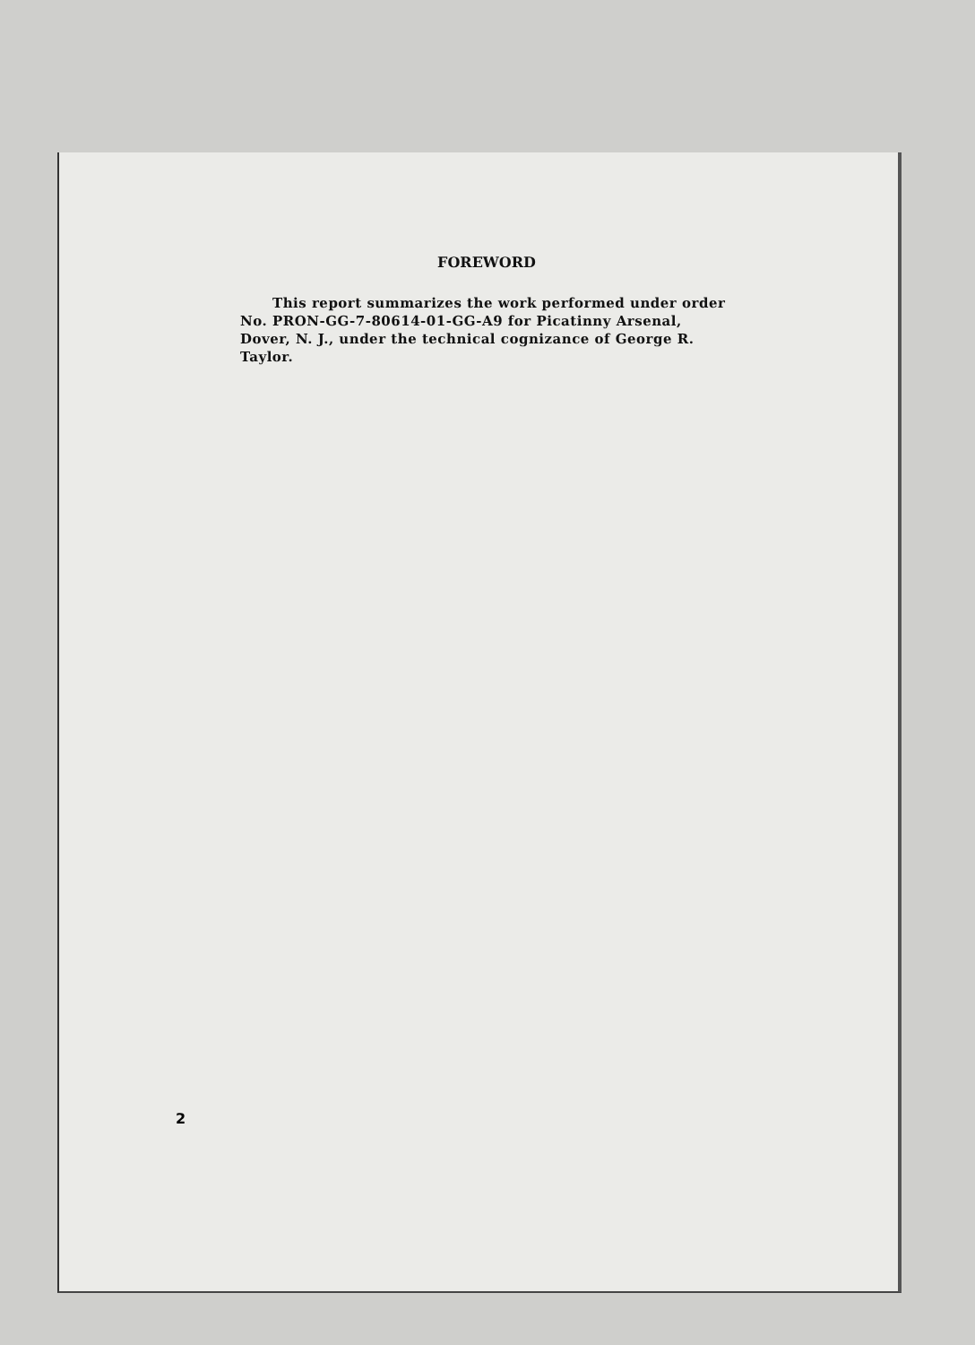FOREWORD
This report summarizes the work performed under order No. PRON-GG-7-80614-01-GG-A9 for Picatinny Arsenal, Dover, N. J., under the technical cognizance of George R. Taylor.
2